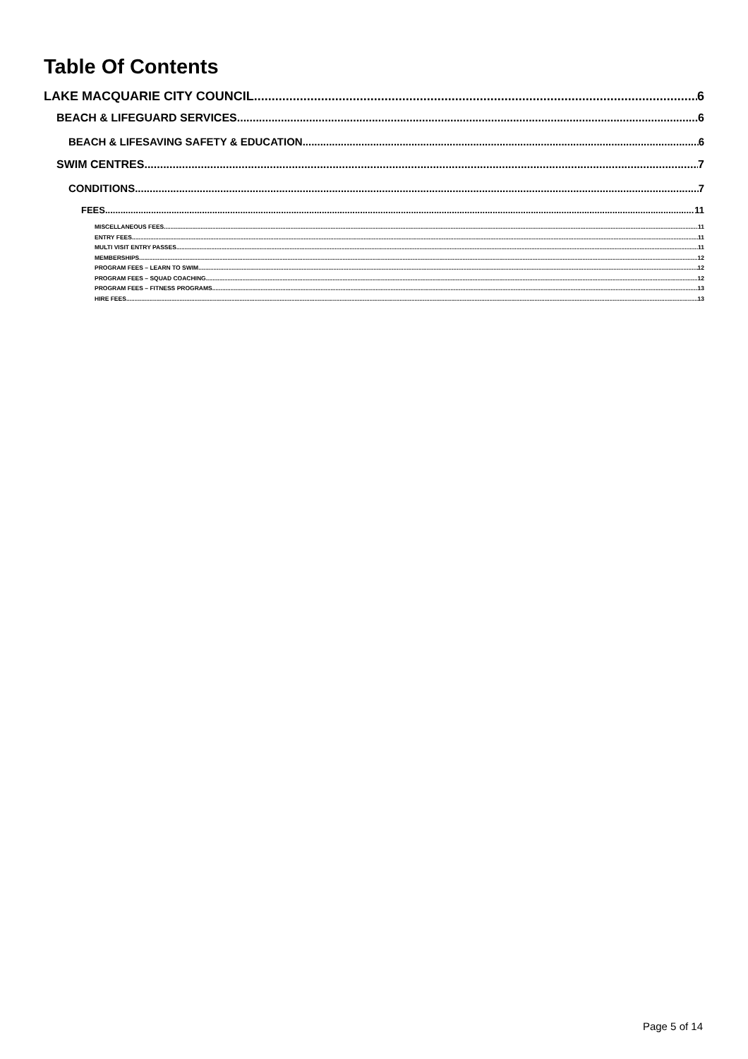Table Of Contents
LAKE MACQUARIE CITY COUNCIL 6
BEACH & LIFEGUARD SERVICES 6
BEACH & LIFESAVING SAFETY & EDUCATION 6
SWIM CENTRES 7
CONDITIONS 7
FEES 11
MISCELLANEOUS FEES 11
ENTRY FEES 11
MULTI VISIT ENTRY PASSES 11
MEMBERSHIPS 12
PROGRAM FEES – LEARN TO SWIM 12
PROGRAM FEES – SQUAD COACHING 12
PROGRAM FEES – FITNESS PROGRAMS 13
HIRE FEES 13
Page 5 of 14